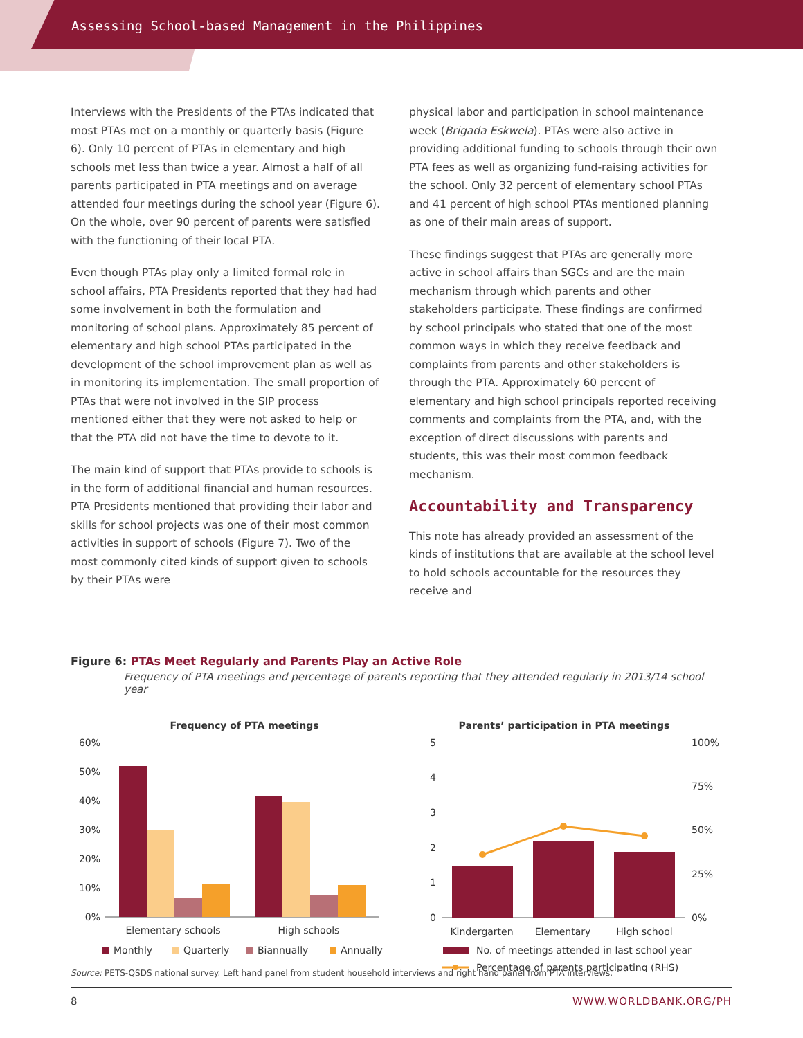Assessing School-based Management in the Philippines
Interviews with the Presidents of the PTAs indicated that most PTAs met on a monthly or quarterly basis (Figure 6). Only 10 percent of PTAs in elementary and high schools met less than twice a year. Almost a half of all parents participated in PTA meetings and on average attended four meetings during the school year (Figure 6). On the whole, over 90 percent of parents were satisfied with the functioning of their local PTA.
Even though PTAs play only a limited formal role in school affairs, PTA Presidents reported that they had had some involvement in both the formulation and monitoring of school plans. Approximately 85 percent of elementary and high school PTAs participated in the development of the school improvement plan as well as in monitoring its implementation. The small proportion of PTAs that were not involved in the SIP process mentioned either that they were not asked to help or that the PTA did not have the time to devote to it.
The main kind of support that PTAs provide to schools is in the form of additional financial and human resources. PTA Presidents mentioned that providing their labor and skills for school projects was one of their most common activities in support of schools (Figure 7). Two of the most commonly cited kinds of support given to schools by their PTAs were
physical labor and participation in school maintenance week (Brigada Eskwela). PTAs were also active in providing additional funding to schools through their own PTA fees as well as organizing fund-raising activities for the school. Only 32 percent of elementary school PTAs and 41 percent of high school PTAs mentioned planning as one of their main areas of support.
These findings suggest that PTAs are generally more active in school affairs than SGCs and are the main mechanism through which parents and other stakeholders participate. These findings are confirmed by school principals who stated that one of the most common ways in which they receive feedback and complaints from parents and other stakeholders is through the PTA. Approximately 60 percent of elementary and high school principals reported receiving comments and complaints from the PTA, and, with the exception of direct discussions with parents and students, this was their most common feedback mechanism.
Accountability and Transparency
This note has already provided an assessment of the kinds of institutions that are available at the school level to hold schools accountable for the resources they receive and
Figure 6: PTAs Meet Regularly and Parents Play an Active Role
Frequency of PTA meetings and percentage of parents reporting that they attended regularly in 2013/14 school year
Frequency of PTA meetings
60%
50%
40%
30%
20%
10%
0%
Elementary schools
High schools
Monthly
Quarterly
Biannually
Annually
Parents’ participation in PTA meetings
5
4
3
2
1
0
100%
75%
50%
25%
0%
Kindergarten
Elementary
High school
No. of meetings attended in last school year
Percentage of parents participating (RHS)
Source: PETS-QSDS national survey. Left hand panel from student household interviews and right hand panel from PTA interviews.
8 WWW.WORLDBANK.ORG/PH